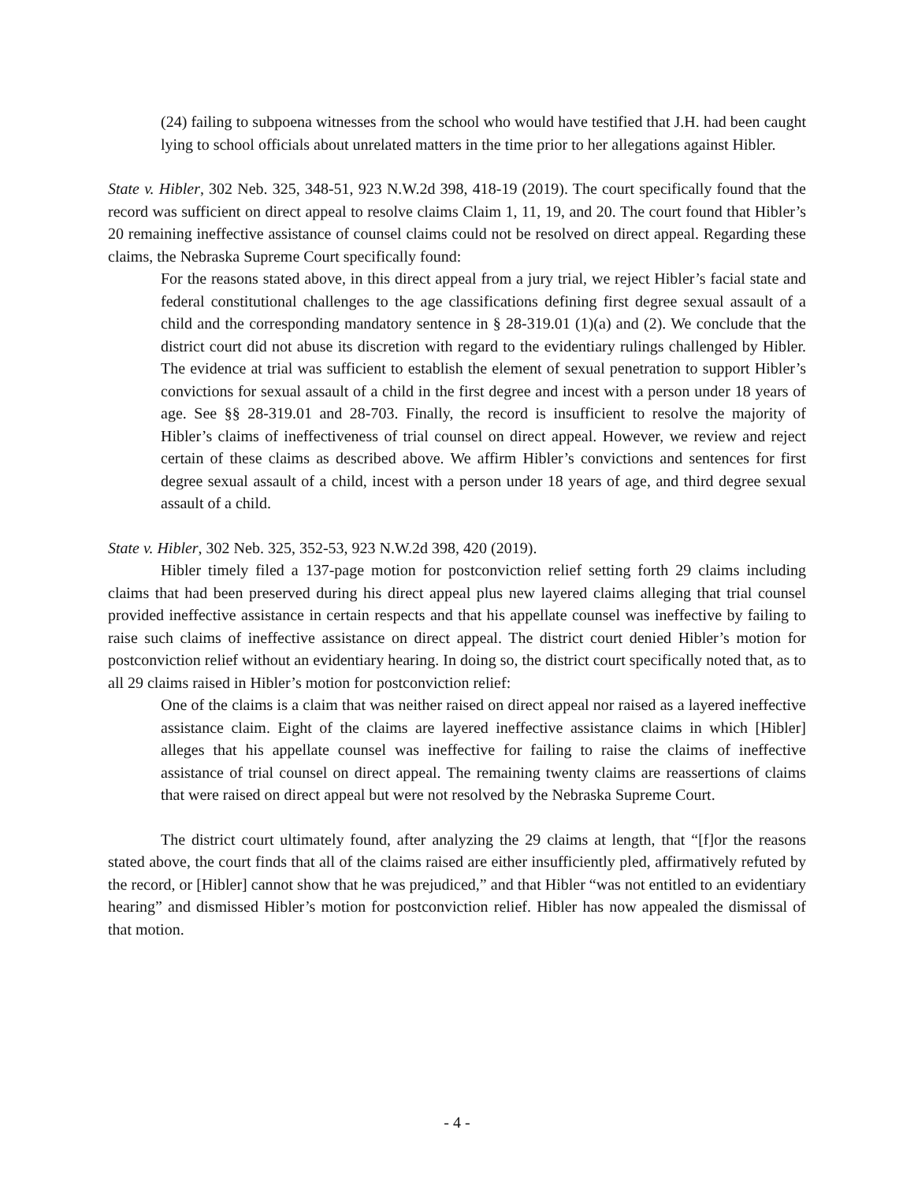(24) failing to subpoena witnesses from the school who would have testified that J.H. had been caught lying to school officials about unrelated matters in the time prior to her allegations against Hibler.
State v. Hibler, 302 Neb. 325, 348-51, 923 N.W.2d 398, 418-19 (2019). The court specifically found that the record was sufficient on direct appeal to resolve claims Claim 1, 11, 19, and 20. The court found that Hibler’s 20 remaining ineffective assistance of counsel claims could not be resolved on direct appeal. Regarding these claims, the Nebraska Supreme Court specifically found:
For the reasons stated above, in this direct appeal from a jury trial, we reject Hibler’s facial state and federal constitutional challenges to the age classifications defining first degree sexual assault of a child and the corresponding mandatory sentence in § 28-319.01 (1)(a) and (2). We conclude that the district court did not abuse its discretion with regard to the evidentiary rulings challenged by Hibler. The evidence at trial was sufficient to establish the element of sexual penetration to support Hibler’s convictions for sexual assault of a child in the first degree and incest with a person under 18 years of age. See §§ 28-319.01 and 28-703. Finally, the record is insufficient to resolve the majority of Hibler’s claims of ineffectiveness of trial counsel on direct appeal. However, we review and reject certain of these claims as described above. We affirm Hibler’s convictions and sentences for first degree sexual assault of a child, incest with a person under 18 years of age, and third degree sexual assault of a child.
State v. Hibler, 302 Neb. 325, 352-53, 923 N.W.2d 398, 420 (2019).
Hibler timely filed a 137-page motion for postconviction relief setting forth 29 claims including claims that had been preserved during his direct appeal plus new layered claims alleging that trial counsel provided ineffective assistance in certain respects and that his appellate counsel was ineffective by failing to raise such claims of ineffective assistance on direct appeal. The district court denied Hibler’s motion for postconviction relief without an evidentiary hearing. In doing so, the district court specifically noted that, as to all 29 claims raised in Hibler’s motion for postconviction relief:
One of the claims is a claim that was neither raised on direct appeal nor raised as a layered ineffective assistance claim. Eight of the claims are layered ineffective assistance claims in which [Hibler] alleges that his appellate counsel was ineffective for failing to raise the claims of ineffective assistance of trial counsel on direct appeal. The remaining twenty claims are reassertions of claims that were raised on direct appeal but were not resolved by the Nebraska Supreme Court.
The district court ultimately found, after analyzing the 29 claims at length, that “[f]or the reasons stated above, the court finds that all of the claims raised are either insufficiently pled, affirmatively refuted by the record, or [Hibler] cannot show that he was prejudiced,” and that Hibler “was not entitled to an evidentiary hearing” and dismissed Hibler’s motion for postconviction relief. Hibler has now appealed the dismissal of that motion.
- 4 -